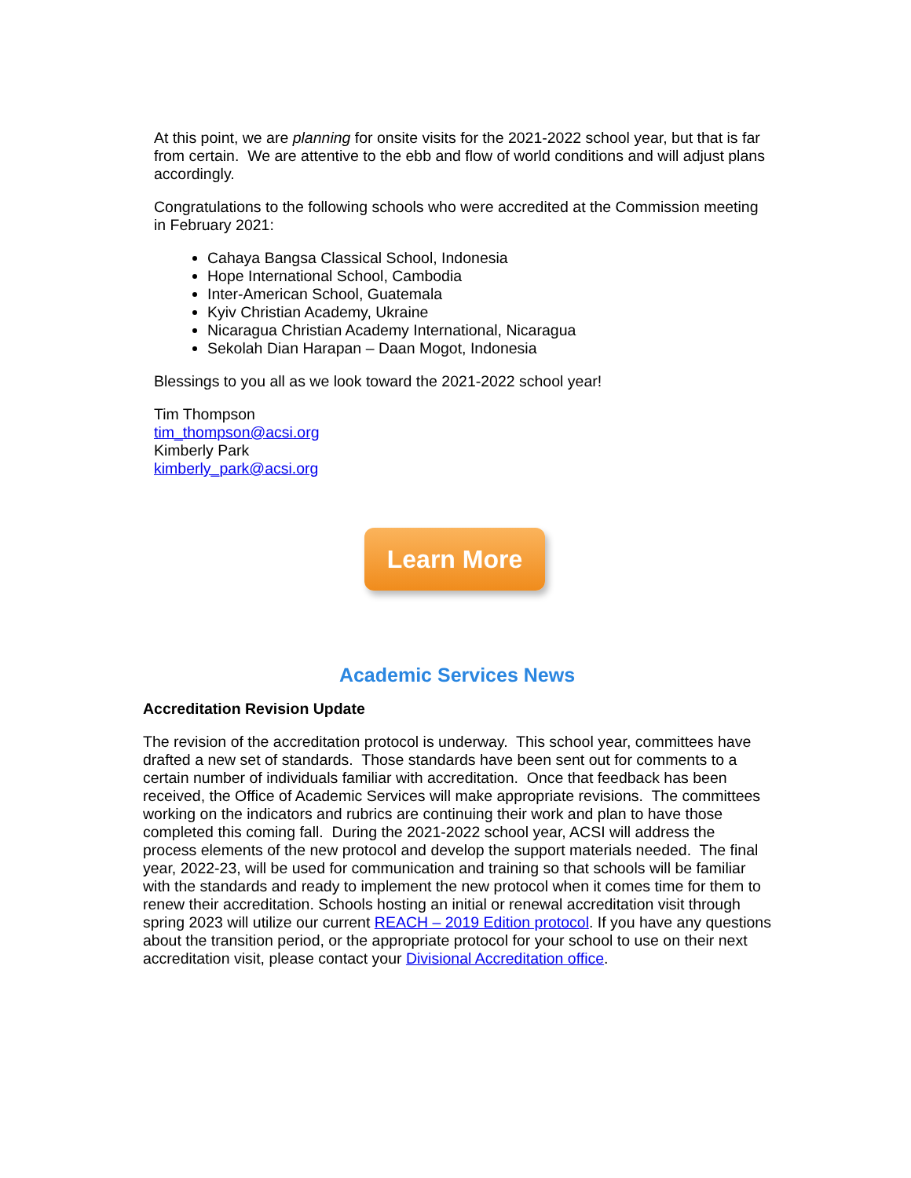At this point, we are planning for onsite visits for the 2021-2022 school year, but that is far from certain. We are attentive to the ebb and flow of world conditions and will adjust plans accordingly.
Congratulations to the following schools who were accredited at the Commission meeting in February 2021:
Cahaya Bangsa Classical School, Indonesia
Hope International School, Cambodia
Inter-American School, Guatemala
Kyiv Christian Academy, Ukraine
Nicaragua Christian Academy International, Nicaragua
Sekolah Dian Harapan – Daan Mogot, Indonesia
Blessings to you all as we look toward the 2021-2022 school year!
Tim Thompson
tim_thompson@acsi.org
Kimberly Park
kimberly_park@acsi.org
Learn More
Academic Services News
Accreditation Revision Update
The revision of the accreditation protocol is underway. This school year, committees have drafted a new set of standards. Those standards have been sent out for comments to a certain number of individuals familiar with accreditation. Once that feedback has been received, the Office of Academic Services will make appropriate revisions. The committees working on the indicators and rubrics are continuing their work and plan to have those completed this coming fall. During the 2021-2022 school year, ACSI will address the process elements of the new protocol and develop the support materials needed. The final year, 2022-23, will be used for communication and training so that schools will be familiar with the standards and ready to implement the new protocol when it comes time for them to renew their accreditation. Schools hosting an initial or renewal accreditation visit through spring 2023 will utilize our current REACH – 2019 Edition protocol. If you have any questions about the transition period, or the appropriate protocol for your school to use on their next accreditation visit, please contact your Divisional Accreditation office.